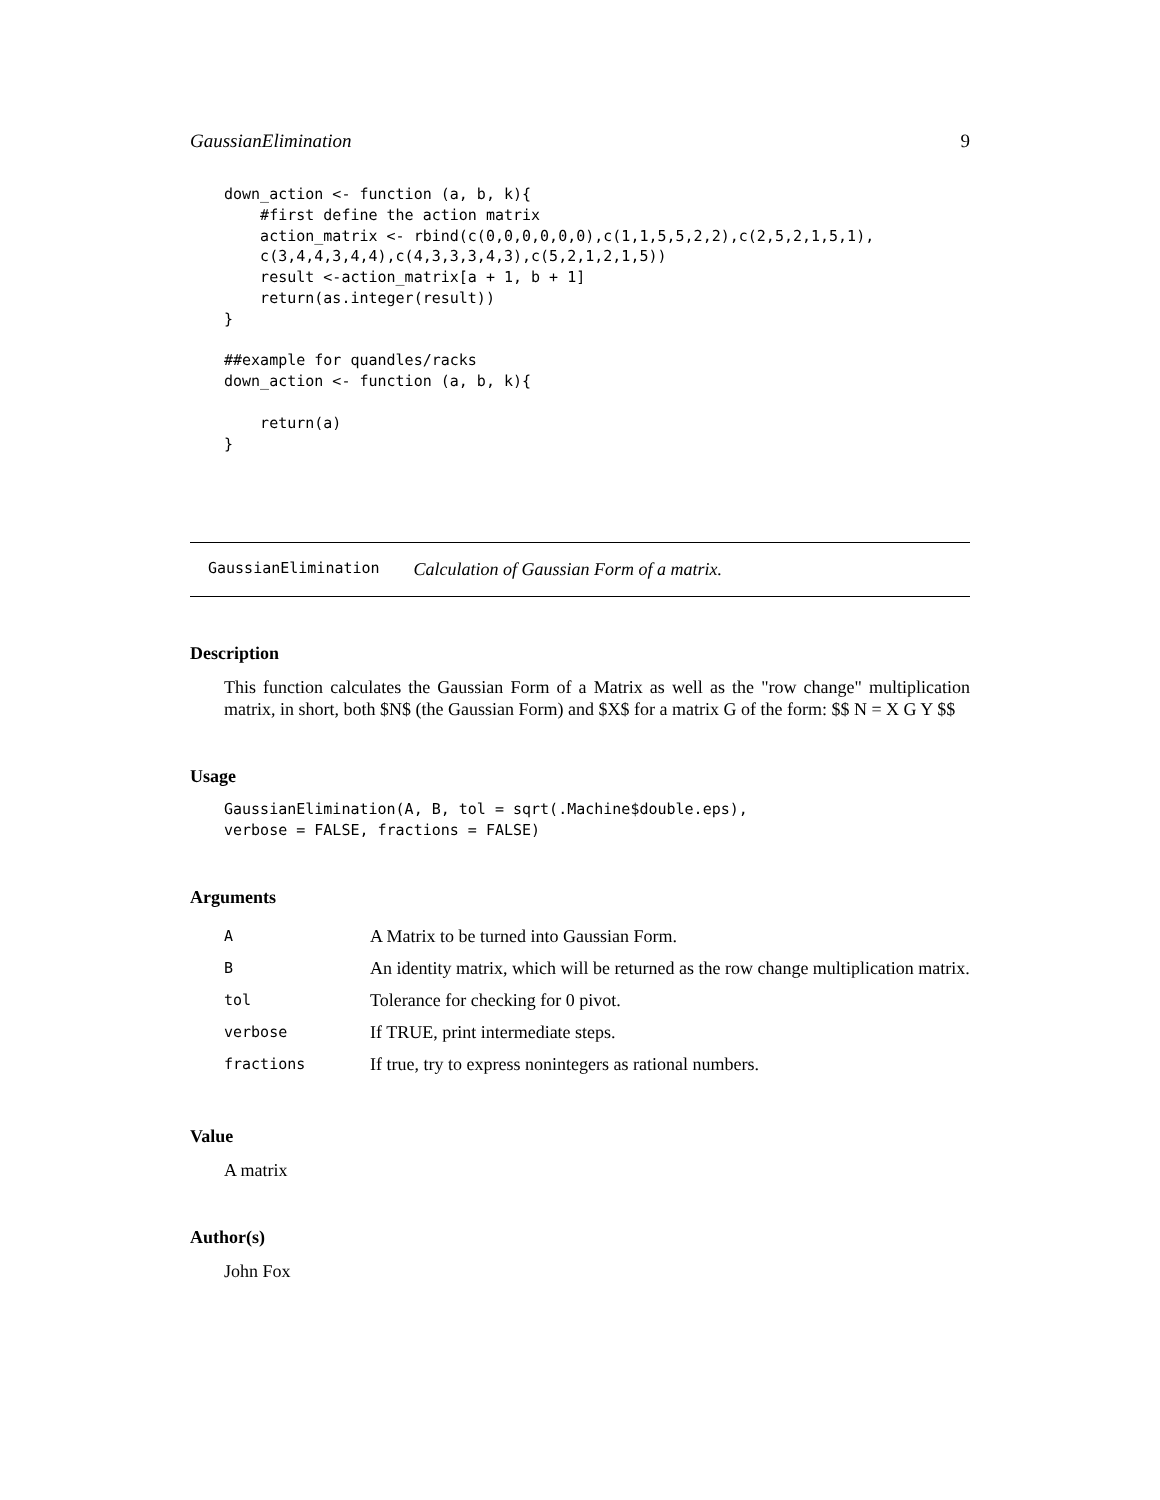GaussianElimination 9
down_action <- function (a, b, k){
    #first define the action matrix
    action_matrix <- rbind(c(0,0,0,0,0,0),c(1,1,5,5,2,2),c(2,5,2,1,5,1),
    c(3,4,4,3,4,4),c(4,3,3,3,4,3),c(5,2,1,2,1,5))
    result <-action_matrix[a + 1, b + 1]
    return(as.integer(result))
}

##example for quandles/racks
down_action <- function (a, b, k){

    return(a)
}
GaussianElimination Calculation of Gaussian Form of a matrix.
Description
This function calculates the Gaussian Form of a Matrix as well as the "row change" multiplication matrix, in short, both $N$ (the Gaussian Form) and $X$ for a matrix G of the form: $$ N = X G Y $$
Usage
GaussianElimination(A, B, tol = sqrt(.Machine$double.eps),
verbose = FALSE, fractions = FALSE)
Arguments
| A | A Matrix to be turned into Gaussian Form. |
| B | An identity matrix, which will be returned as the row change multiplication matrix. |
| tol | Tolerance for checking for 0 pivot. |
| verbose | If TRUE, print intermediate steps. |
| fractions | If true, try to express nonintegers as rational numbers. |
Value
A matrix
Author(s)
John Fox